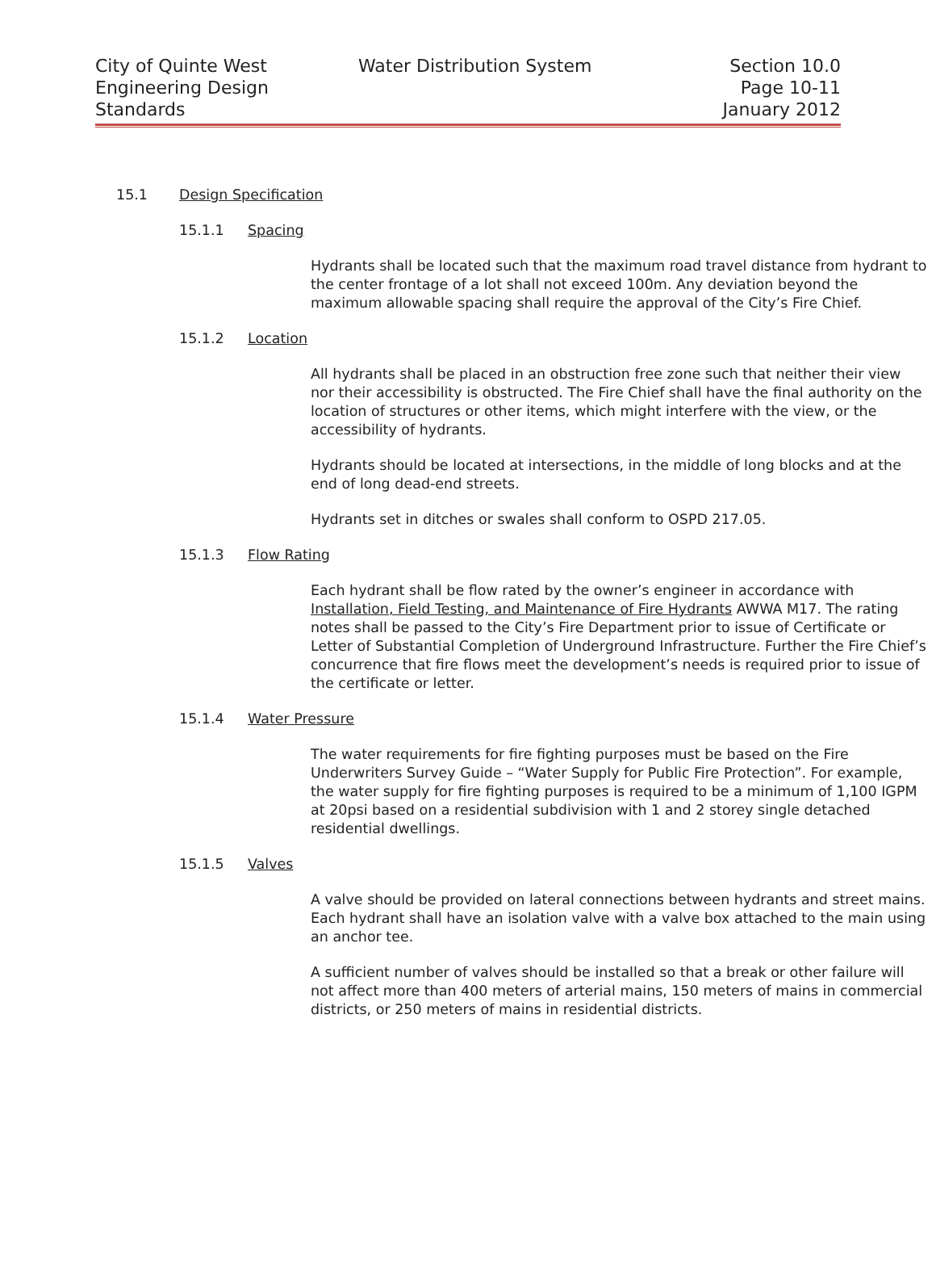City of Quinte West
Engineering Design
Standards
Water Distribution System
Section 10.0
Page 10-11
January 2012
15.1 Design Specification
15.1.1 Spacing
Hydrants shall be located such that the maximum road travel distance from hydrant to the center frontage of a lot shall not exceed 100m. Any deviation beyond the maximum allowable spacing shall require the approval of the City’s Fire Chief.
15.1.2 Location
All hydrants shall be placed in an obstruction free zone such that neither their view nor their accessibility is obstructed. The Fire Chief shall have the final authority on the location of structures or other items, which might interfere with the view, or the accessibility of hydrants.
Hydrants should be located at intersections, in the middle of long blocks and at the end of long dead-end streets.
Hydrants set in ditches or swales shall conform to OSPD 217.05.
15.1.3 Flow Rating
Each hydrant shall be flow rated by the owner’s engineer in accordance with Installation, Field Testing, and Maintenance of Fire Hydrants AWWA M17. The rating notes shall be passed to the City’s Fire Department prior to issue of Certificate or Letter of Substantial Completion of Underground Infrastructure. Further the Fire Chief’s concurrence that fire flows meet the development’s needs is required prior to issue of the certificate or letter.
15.1.4 Water Pressure
The water requirements for fire fighting purposes must be based on the Fire Underwriters Survey Guide – “Water Supply for Public Fire Protection”. For example, the water supply for fire fighting purposes is required to be a minimum of 1,100 IGPM at 20psi based on a residential subdivision with 1 and 2 storey single detached residential dwellings.
15.1.5 Valves
A valve should be provided on lateral connections between hydrants and street mains. Each hydrant shall have an isolation valve with a valve box attached to the main using an anchor tee.
A sufficient number of valves should be installed so that a break or other failure will not affect more than 400 meters of arterial mains, 150 meters of mains in commercial districts, or 250 meters of mains in residential districts.